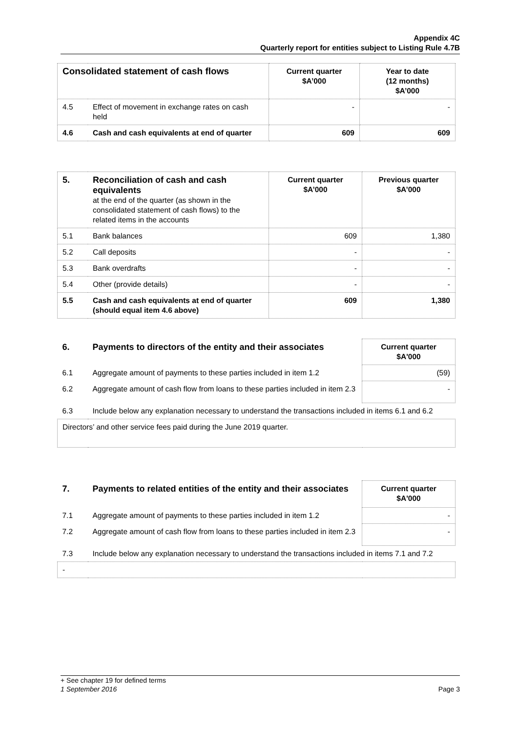Appendix 4C
Quarterly report for entities subject to Listing Rule 4.7B
| Consolidated statement of cash flows | | Current quarter $A’000 | Year to date (12 months) $A’000 |
| --- | --- | --- | --- |
| 4.5 | Effect of movement in exchange rates on cash held | - | - |
| 4.6 | Cash and cash equivalents at end of quarter | 609 | 609 |
| 5. | Reconciliation of cash and cash equivalents at the end of the quarter (as shown in the consolidated statement of cash flows) to the related items in the accounts | Current quarter $A’000 | Previous quarter $A’000 |
| 5.1 | Bank balances | 609 | 1,380 |
| 5.2 | Call deposits | - | - |
| 5.3 | Bank overdrafts | - | - |
| 5.4 | Other (provide details) | - | - |
| 5.5 | Cash and cash equivalents at end of quarter (should equal item 4.6 above) | 609 | 1,380 |
| 6. | Payments to directors of the entity and their associates | Current quarter $A'000 |
| 6.1 | Aggregate amount of payments to these parties included in item 1.2 | (59) |
| 6.2 | Aggregate amount of cash flow from loans to these parties included in item 2.3 | - |
| 6.3 | Include below any explanation necessary to understand the transactions included in items 6.1 and 6.2 | |
| Directors’ and other service fees paid during the June 2019 quarter. | | |
| 7. | Payments to related entities of the entity and their associates | Current quarter $A'000 |
| 7.1 | Aggregate amount of payments to these parties included in item 1.2 | - |
| 7.2 | Aggregate amount of cash flow from loans to these parties included in item 2.3 | - |
| 7.3 | Include below any explanation necessary to understand the transactions included in items 7.1 and 7.2 | |
| - | | |
+ See chapter 19 for defined terms
1 September 2016 Page 3